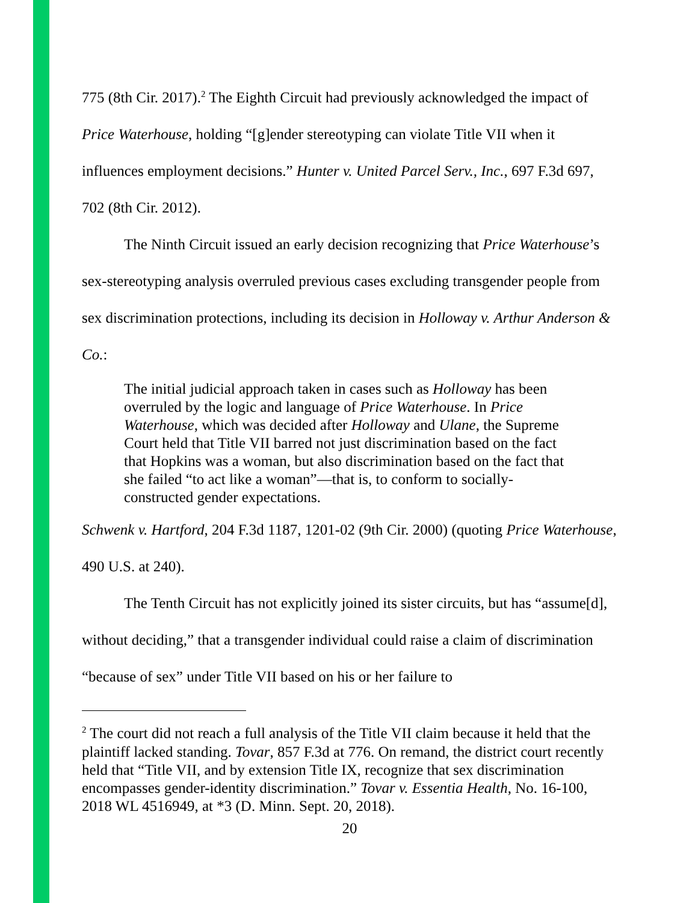775 (8th Cir. 2017).<sup>2</sup> The Eighth Circuit had previously acknowledged the impact of Price Waterhouse, holding “[g]ender stereotyping can violate Title VII when it influences employment decisions.” Hunter v. United Parcel Serv., Inc., 697 F.3d 697, 702 (8th Cir. 2012).
The Ninth Circuit issued an early decision recognizing that Price Waterhouse’s sex-stereotyping analysis overruled previous cases excluding transgender people from sex discrimination protections, including its decision in Holloway v. Arthur Anderson & Co.:
The initial judicial approach taken in cases such as Holloway has been overruled by the logic and language of Price Waterhouse. In Price Waterhouse, which was decided after Holloway and Ulane, the Supreme Court held that Title VII barred not just discrimination based on the fact that Hopkins was a woman, but also discrimination based on the fact that she failed “to act like a woman”—that is, to conform to socially-constructed gender expectations.
Schwenk v. Hartford, 204 F.3d 1187, 1201-02 (9th Cir. 2000) (quoting Price Waterhouse, 490 U.S. at 240).
The Tenth Circuit has not explicitly joined its sister circuits, but has “assume[d], without deciding,” that a transgender individual could raise a claim of discrimination “because of sex” under Title VII based on his or her failure to
<sup>2</sup> The court did not reach a full analysis of the Title VII claim because it held that the plaintiff lacked standing. Tovar, 857 F.3d at 776. On remand, the district court recently held that “Title VII, and by extension Title IX, recognize that sex discrimination encompasses gender-identity discrimination.” Tovar v. Essentia Health, No. 16-100, 2018 WL 4516949, at *3 (D. Minn. Sept. 20, 2018).
20